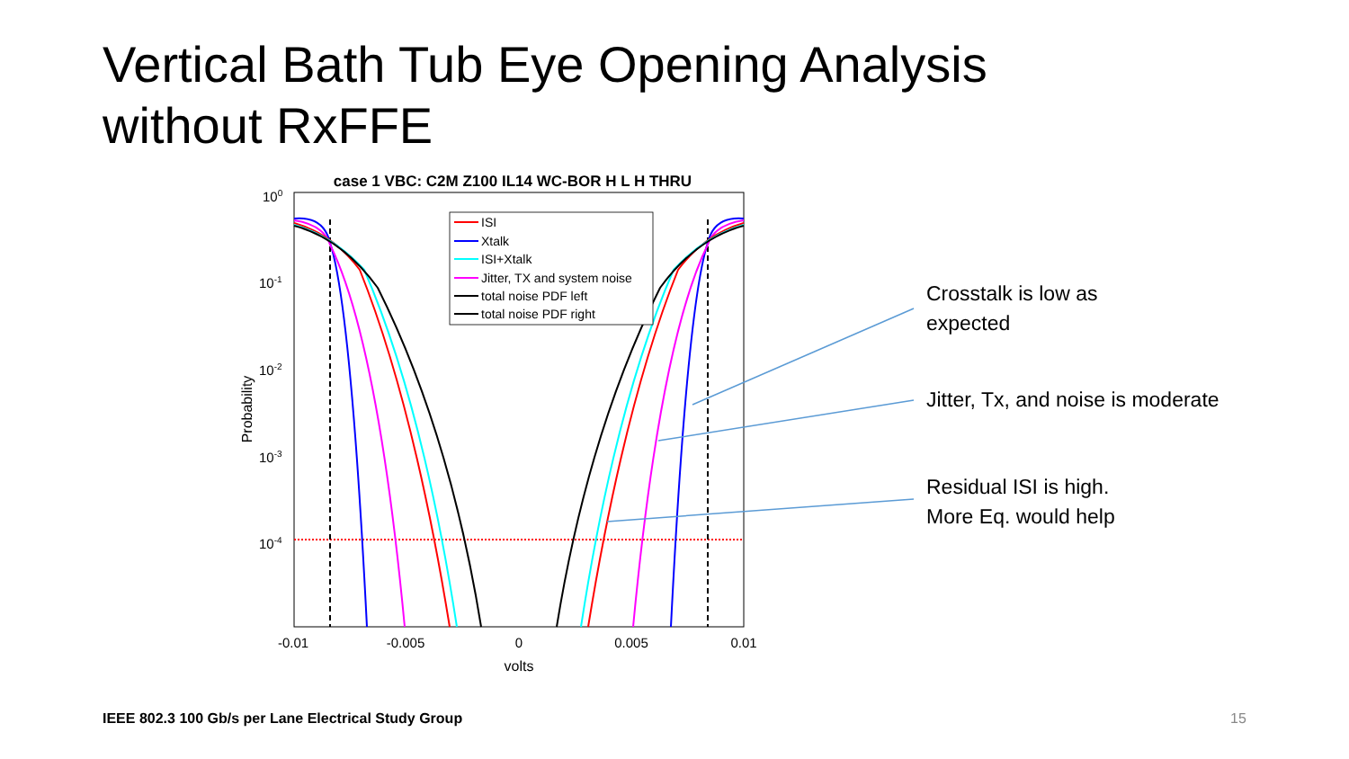Vertical Bath Tub Eye Opening Analysis
without RxFFE
case 1 VBC: C2M Z100 IL14 WC-BOR H L H THRU
100
10-1
10-2
10-3
10-4
-0.01
-0.005
0
0.005
0.01
volts
Probability
ISI
Xtalk
ISI+Xtalk
Jitter, TX and system noise
total noise PDF left
total noise PDF right
Crosstalk is low as
expected
Jitter, Tx, and noise is moderate
Residual ISI is high.
More Eq. would help
IEEE 802.3 100 Gb/s per Lane Electrical Study Group
15